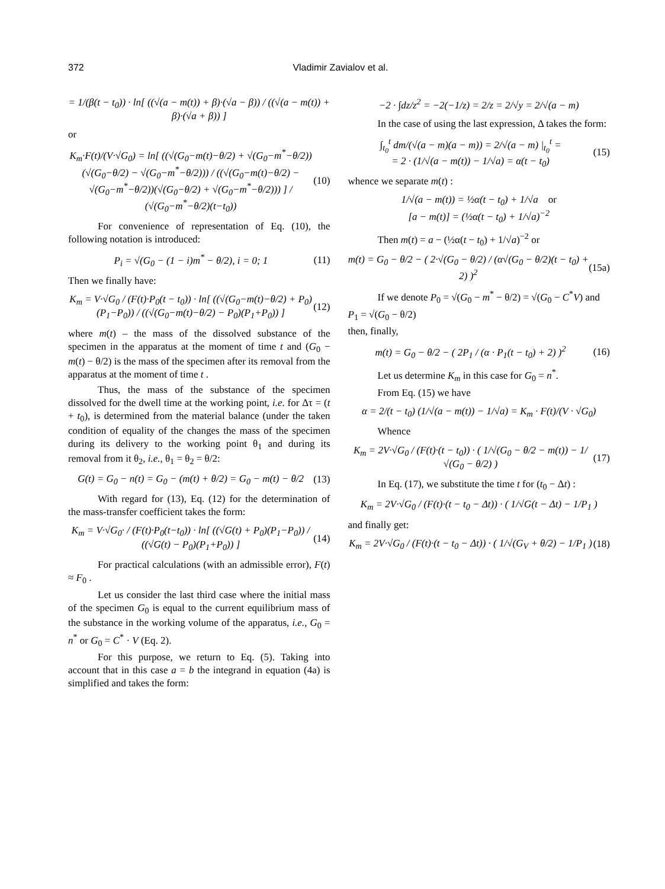372 Vladimir Zavialov et al.
= 1/(β(t − t<sub>0</sub>)) · ln[ ((√(a − m(t)) + β)·(√a − β)) / ((√(a − m(t)) + β)·(√a + β)) ]
or
K<sub>m</sub>·F(t)/(V·√G<sub>0</sub>) = ln[ ((√(G<sub>0</sub>−m(t)−θ/2) + √(G<sub>0</sub>−m<sup>*</sup>−θ/2))(√(G<sub>0</sub>−θ/2) − √(G<sub>0</sub>−m<sup>*</sup>−θ/2))) / ((√(G<sub>0</sub>−m(t)−θ/2) − √(G<sub>0</sub>−m<sup>*</sup>−θ/2))(√(G<sub>0</sub>−θ/2) + √(G<sub>0</sub>−m<sup>*</sup>−θ/2))) ] / (√(G<sub>0</sub>−m<sup>*</sup>−θ/2)(t−t<sub>0</sub>)) (10)
For convenience of representation of Eq. (10), the following notation is introduced:
P<sub>i</sub> = √(G<sub>0</sub> − (1 − i)m<sup>*</sup> − θ/2), i = 0; 1 (11)
Then we finally have:
K<sub>m</sub> = V·√G<sub>0</sub> / (F(t)·P<sub>0</sub>(t − t<sub>0</sub>)) · ln[ ((√(G<sub>0</sub>−m(t)−θ/2) + P<sub>0</sub>)(P<sub>1</sub>−P<sub>0</sub>)) / ((√(G<sub>0</sub>−m(t)−θ/2) − P<sub>0</sub>)(P<sub>1</sub>+P<sub>0</sub>)) ] (12)
where m(t) – the mass of the dissolved substance of the specimen in the apparatus at the moment of time t and (G<sub>0</sub> − m(t) − θ/2) is the mass of the specimen after its removal from the apparatus at the moment of time t .
Thus, the mass of the substance of the specimen dissolved for the dwell time at the working point, i.e. for Δτ = (t + t<sub>0</sub>), is determined from the material balance (under the taken condition of equality of the changes the mass of the specimen during its delivery to the working point θ<sub>1</sub> and during its removal from it θ<sub>2</sub>, i.e., θ<sub>1</sub> = θ<sub>2</sub> = θ/2:
G(t) = G<sub>0</sub> − n(t) = G<sub>0</sub> − (m(t) + θ/2) = G<sub>0</sub> − m(t) − θ/2 (13)
With regard for (13), Eq. (12) for the determination of the mass-transfer coefficient takes the form:
K<sub>m</sub> = V·√G<sub>0</sub>· / (F(t)·P<sub>0</sub>(t−t<sub>0</sub>)) · ln[ ((√G(t) + P<sub>0</sub>)(P<sub>1</sub>−P<sub>0</sub>)) / ((√G(t) − P<sub>0</sub>)(P<sub>1</sub>+P<sub>0</sub>)) ] (14)
For practical calculations (with an admissible error), F(t) ≈ F<sub>0</sub> .
Let us consider the last third case where the initial mass of the specimen G<sub>0</sub> is equal to the current equilibrium mass of the substance in the working volume of the apparatus, i.e., G<sub>0</sub> = n<sup>*</sup> or G<sub>0</sub> = C<sup>*</sup> · V (Eq. 2).
For this purpose, we return to Eq. (5). Taking into account that in this case a = b the integrand in equation (4a) is simplified and takes the form:
−2 · ∫dz/z<sup>2</sup> = −2(−1/z) = 2/z = 2/√y = 2/√(a − m)
In the case of using the last expression, Δ takes the form:
∫<sub>t<sub>0</sub></sub><sup>t</sup> dm/(√(a − m)(a − m)) = 2/√(a − m) |<sub>t<sub>0</sub></sub><sup>t</sup> =
= 2 · (1/√(a − m(t)) − 1/√a) = α(t − t<sub>0</sub>) (15)
whence we separate m(t) :
1/√(a − m(t)) = ½α(t − t<sub>0</sub>) + 1/√a or
[a − m(t)] = (½α(t − t<sub>0</sub>) + 1/√a)<sup>−2</sup>
Then m(t) = a − (½α(t − t<sub>0</sub>) + 1/√a)<sup>−2</sup> or
m(t) = G<sub>0</sub> − θ/2 − ( 2·√(G<sub>0</sub> − θ/2) / (α√(G<sub>0</sub> − θ/2)(t − t<sub>0</sub>) + 2) )<sup>2</sup> (15a)
If we denote P<sub>0</sub> = √(G<sub>0</sub> − m<sup>*</sup> − θ/2) = √(G<sub>0</sub> − C<sup>*</sup>V) and
P<sub>1</sub> = √(G<sub>0</sub> − θ/2)
then, finally,
m(t) = G<sub>0</sub> − θ/2 − ( 2P<sub>1</sub> / (α · P<sub>1</sub>(t − t<sub>0</sub>) + 2) )<sup>2</sup> (16)
Let us determine K<sub>m</sub> in this case for G<sub>0</sub> = n<sup>*</sup>.
From Eq. (15) we have
α = 2/(t − t<sub>0</sub>) (1/√(a − m(t)) − 1/√a) = K<sub>m</sub> · F(t)/(V · √G<sub>0</sub>)
Whence
K<sub>m</sub> = 2V·√G<sub>0</sub> / (F(t)·(t − t<sub>0</sub>)) · ( 1/√(G<sub>0</sub> − θ/2 − m(t)) − 1/√(G<sub>0</sub> − θ/2) ) (17)
In Eq. (17), we substitute the time t for (t<sub>0</sub> − Δt) :
K<sub>m</sub> = 2V·√G<sub>0</sub> / (F(t)·(t − t<sub>0</sub> − Δt)) · ( 1/√G(t − Δt) − 1/P<sub>1</sub> )
and finally get:
K<sub>m</sub> = 2V·√G<sub>0</sub> / (F(t)·(t − t<sub>0</sub> − Δt)) · ( 1/√(G<sub>V</sub> + θ/2) − 1/P<sub>1</sub> ) (18)